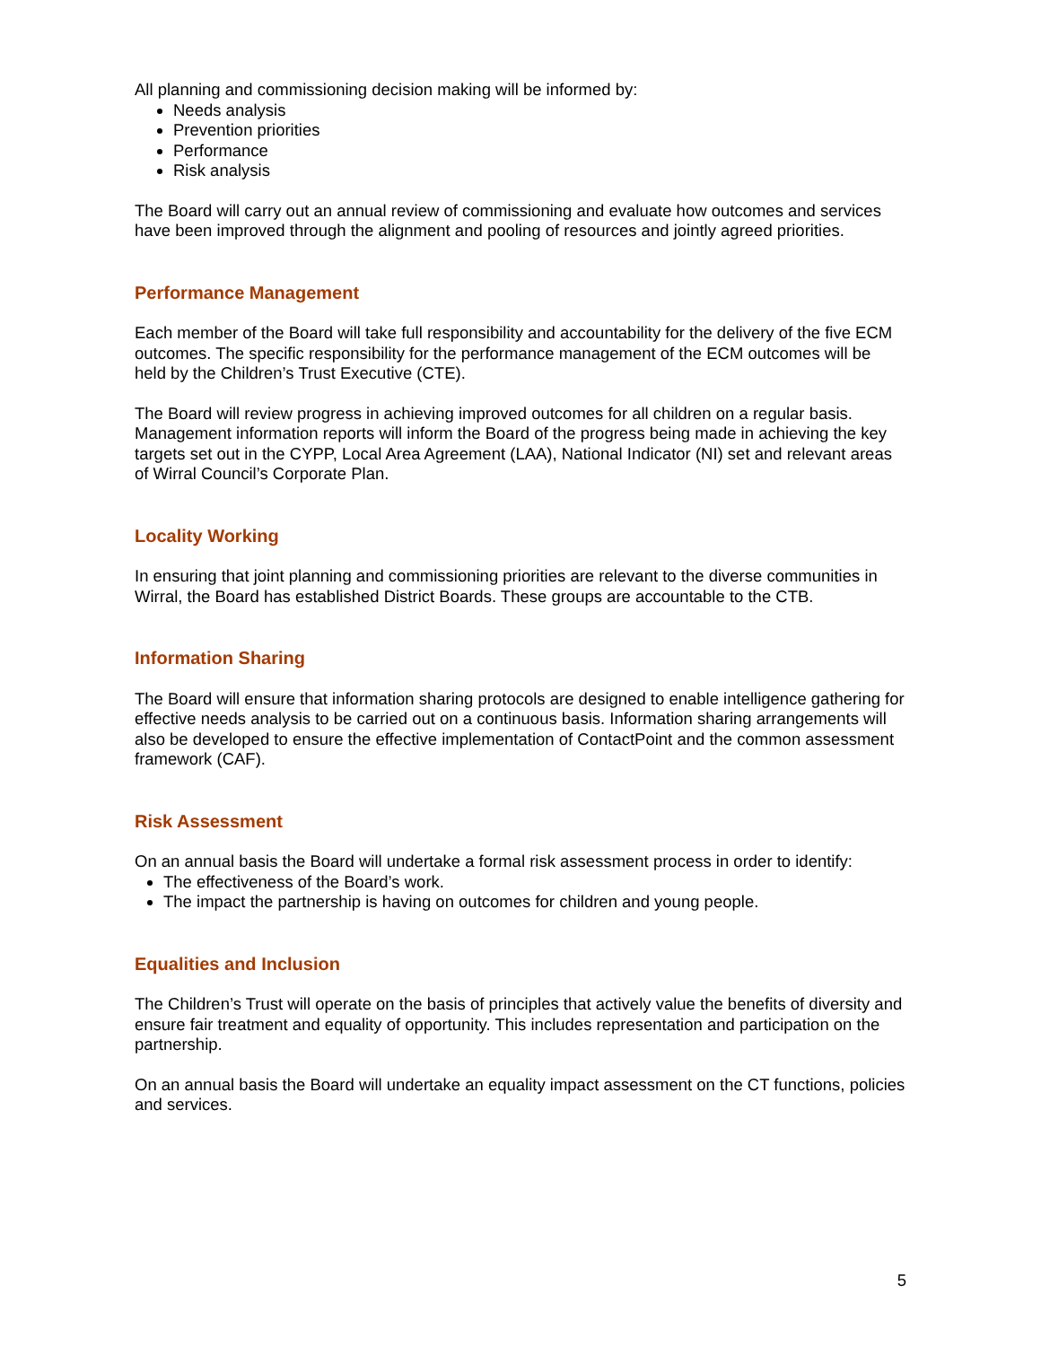All planning and commissioning decision making will be informed by:
Needs analysis
Prevention priorities
Performance
Risk analysis
The Board will carry out an annual review of commissioning and evaluate how outcomes and services have been improved through the alignment and pooling of resources and jointly agreed priorities.
Performance Management
Each member of the Board will take full responsibility and accountability for the delivery of the five ECM outcomes. The specific responsibility for the performance management of the ECM outcomes will be held by the Children’s Trust Executive (CTE).
The Board will review progress in achieving improved outcomes for all children on a regular basis. Management information reports will inform the Board of the progress being made in achieving the key targets set out in the CYPP, Local Area Agreement (LAA), National Indicator (NI) set and relevant areas of Wirral Council’s Corporate Plan.
Locality Working
In ensuring that joint planning and commissioning priorities are relevant to the diverse communities in Wirral, the Board has established District Boards. These groups are accountable to the CTB.
Information Sharing
The Board will ensure that information sharing protocols are designed to enable intelligence gathering for effective needs analysis to be carried out on a continuous basis. Information sharing arrangements will also be developed to ensure the effective implementation of ContactPoint and the common assessment framework (CAF).
Risk Assessment
On an annual basis the Board will undertake a formal risk assessment process in order to identify:
The effectiveness of the Board’s work.
The impact the partnership is having on outcomes for children and young people.
Equalities and Inclusion
The Children’s Trust will operate on the basis of principles that actively value the benefits of diversity and ensure fair treatment and equality of opportunity. This includes representation and participation on the partnership.
On an annual basis the Board will undertake an equality impact assessment on the CT functions, policies and services.
5